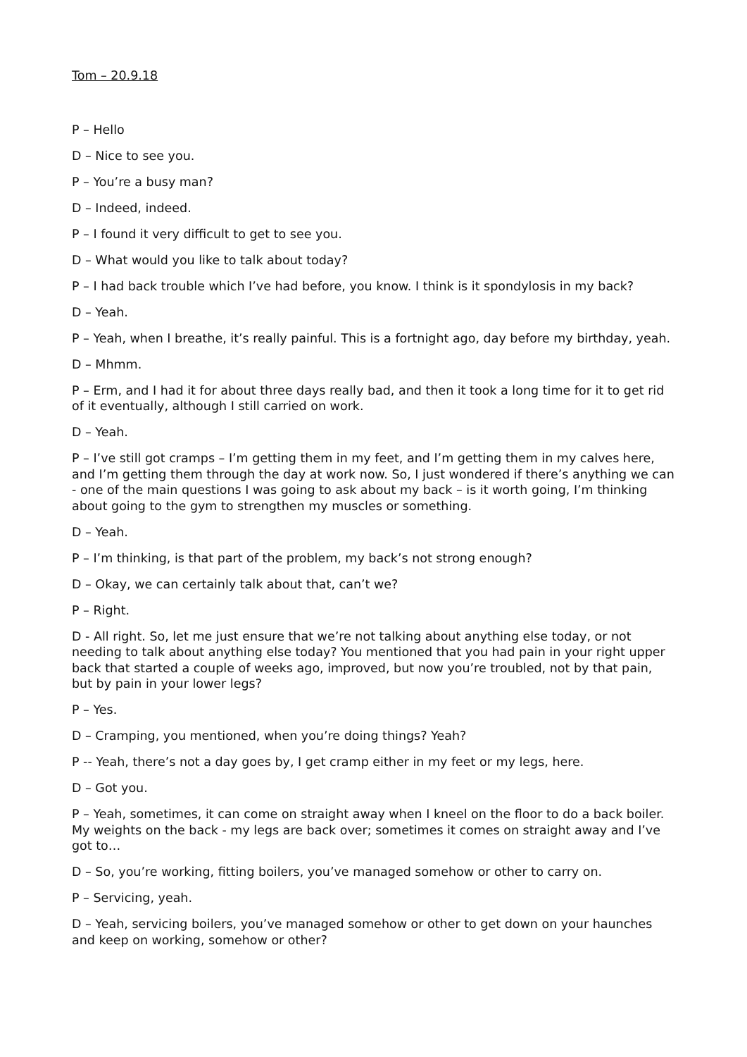Tom – 20.9.18
P – Hello
D – Nice to see you.
P – You’re a busy man?
D – Indeed, indeed.
P – I found it very difficult to get to see you.
D – What would you like to talk about today?
P – I had back trouble which I’ve had before, you know. I think is it spondylosis in my back?
D – Yeah.
P – Yeah, when I breathe, it’s really painful. This is a fortnight ago, day before my birthday, yeah.
D – Mhmm.
P – Erm, and I had it for about three days really bad, and then it took a long time for it to get rid of it eventually, although I still carried on work.
D – Yeah.
P – I’ve still got cramps – I’m getting them in my feet, and I’m getting them in my calves here, and I’m getting them through the day at work now. So, I just wondered if there’s anything we can - one of the main questions I was going to ask about my back – is it worth going, I’m thinking about going to the gym to strengthen my muscles or something.
D – Yeah.
P – I’m thinking, is that part of the problem, my back’s not strong enough?
D – Okay, we can certainly talk about that, can’t we?
P – Right.
D - All right. So, let me just ensure that we’re not talking about anything else today, or not needing to talk about anything else today? You mentioned that you had pain in your right upper back that started a couple of weeks ago, improved, but now you’re troubled, not by that pain, but by pain in your lower legs?
P – Yes.
D – Cramping, you mentioned, when you’re doing things? Yeah?
P -- Yeah, there’s not a day goes by, I get cramp either in my feet or my legs, here.
D – Got you.
P – Yeah, sometimes, it can come on straight away when I kneel on the floor to do a back boiler. My weights on the back - my legs are back over; sometimes it comes on straight away and I’ve got to…
D – So, you’re working, fitting boilers, you’ve managed somehow or other to carry on.
P – Servicing, yeah.
D – Yeah, servicing boilers, you’ve managed somehow or other to get down on your haunches and keep on working, somehow or other?